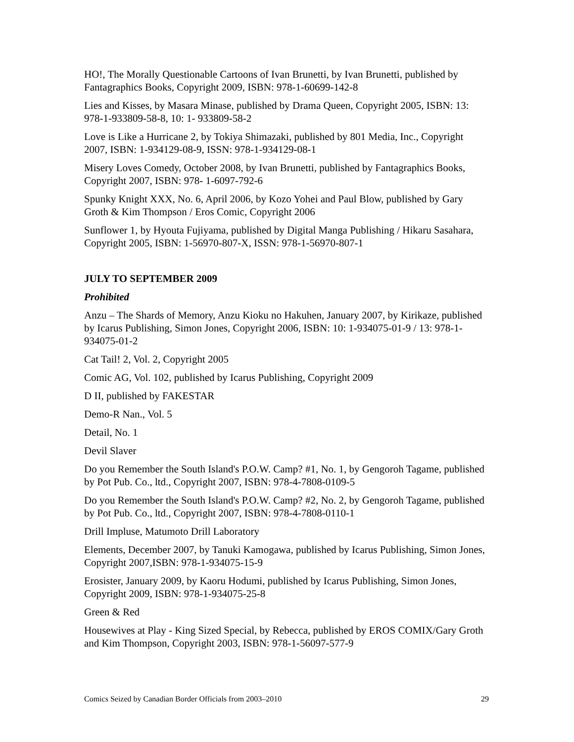HO!, The Morally Questionable Cartoons of Ivan Brunetti, by Ivan Brunetti, published by Fantagraphics Books, Copyright 2009, ISBN: 978-1-60699-142-8
Lies and Kisses, by Masara Minase, published by Drama Queen, Copyright 2005, ISBN: 13: 978-1-933809-58-8, 10: 1- 933809-58-2
Love is Like a Hurricane 2, by Tokiya Shimazaki, published by 801 Media, Inc., Copyright 2007, ISBN: 1-934129-08-9, ISSN: 978-1-934129-08-1
Misery Loves Comedy, October 2008, by Ivan Brunetti, published by Fantagraphics Books, Copyright 2007, ISBN: 978- 1-6097-792-6
Spunky Knight XXX, No. 6, April 2006, by Kozo Yohei and Paul Blow, published by Gary Groth & Kim Thompson / Eros Comic, Copyright 2006
Sunflower 1, by Hyouta Fujiyama, published by Digital Manga Publishing / Hikaru Sasahara, Copyright 2005, ISBN: 1-56970-807-X, ISSN: 978-1-56970-807-1
JULY TO SEPTEMBER 2009
Prohibited
Anzu – The Shards of Memory, Anzu Kioku no Hakuhen, January 2007, by Kirikaze, published by Icarus Publishing, Simon Jones, Copyright 2006, ISBN: 10: 1-934075-01-9 / 13: 978-1-934075-01-2
Cat Tail! 2, Vol. 2, Copyright 2005
Comic AG, Vol. 102, published by Icarus Publishing, Copyright 2009
D II, published by FAKESTAR
Demo-R Nan., Vol. 5
Detail, No. 1
Devil Slaver
Do you Remember the South Island's P.O.W. Camp? #1, No. 1, by Gengoroh Tagame, published by Pot Pub. Co., ltd., Copyright 2007, ISBN: 978-4-7808-0109-5
Do you Remember the South Island's P.O.W. Camp? #2, No. 2, by Gengoroh Tagame, published by Pot Pub. Co., ltd., Copyright 2007, ISBN: 978-4-7808-0110-1
Drill Impluse, Matumoto Drill Laboratory
Elements, December 2007, by Tanuki Kamogawa, published by Icarus Publishing, Simon Jones, Copyright 2007,ISBN: 978-1-934075-15-9
Erosister, January 2009, by Kaoru Hodumi, published by Icarus Publishing, Simon Jones, Copyright 2009, ISBN: 978-1-934075-25-8
Green & Red
Housewives at Play - King Sized Special, by Rebecca, published by EROS COMIX/Gary Groth and Kim Thompson, Copyright 2003, ISBN: 978-1-56097-577-9
Comics Seized by Canadian Border Officials from 2003–2010 29